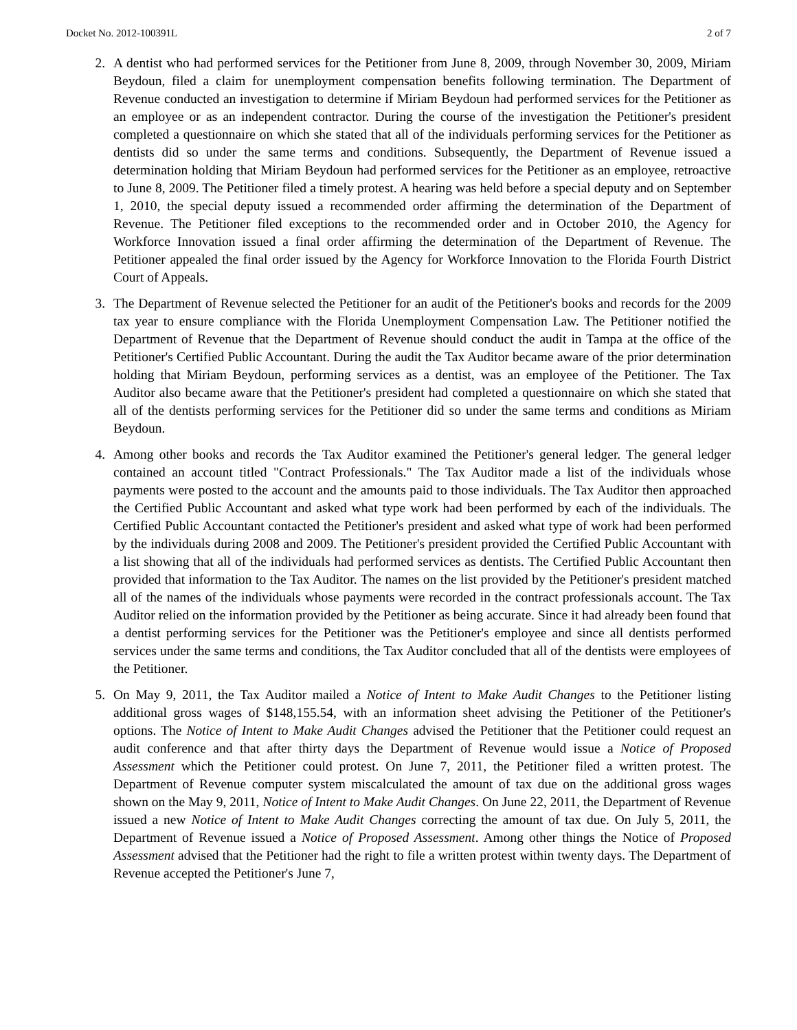Docket No. 2012-100391L 2 of 7
2. A dentist who had performed services for the Petitioner from June 8, 2009, through November 30, 2009, Miriam Beydoun, filed a claim for unemployment compensation benefits following termination. The Department of Revenue conducted an investigation to determine if Miriam Beydoun had performed services for the Petitioner as an employee or as an independent contractor. During the course of the investigation the Petitioner's president completed a questionnaire on which she stated that all of the individuals performing services for the Petitioner as dentists did so under the same terms and conditions. Subsequently, the Department of Revenue issued a determination holding that Miriam Beydoun had performed services for the Petitioner as an employee, retroactive to June 8, 2009. The Petitioner filed a timely protest. A hearing was held before a special deputy and on September 1, 2010, the special deputy issued a recommended order affirming the determination of the Department of Revenue. The Petitioner filed exceptions to the recommended order and in October 2010, the Agency for Workforce Innovation issued a final order affirming the determination of the Department of Revenue. The Petitioner appealed the final order issued by the Agency for Workforce Innovation to the Florida Fourth District Court of Appeals.
3. The Department of Revenue selected the Petitioner for an audit of the Petitioner's books and records for the 2009 tax year to ensure compliance with the Florida Unemployment Compensation Law. The Petitioner notified the Department of Revenue that the Department of Revenue should conduct the audit in Tampa at the office of the Petitioner's Certified Public Accountant. During the audit the Tax Auditor became aware of the prior determination holding that Miriam Beydoun, performing services as a dentist, was an employee of the Petitioner. The Tax Auditor also became aware that the Petitioner's president had completed a questionnaire on which she stated that all of the dentists performing services for the Petitioner did so under the same terms and conditions as Miriam Beydoun.
4. Among other books and records the Tax Auditor examined the Petitioner's general ledger. The general ledger contained an account titled "Contract Professionals." The Tax Auditor made a list of the individuals whose payments were posted to the account and the amounts paid to those individuals. The Tax Auditor then approached the Certified Public Accountant and asked what type work had been performed by each of the individuals. The Certified Public Accountant contacted the Petitioner's president and asked what type of work had been performed by the individuals during 2008 and 2009. The Petitioner's president provided the Certified Public Accountant with a list showing that all of the individuals had performed services as dentists. The Certified Public Accountant then provided that information to the Tax Auditor. The names on the list provided by the Petitioner's president matched all of the names of the individuals whose payments were recorded in the contract professionals account. The Tax Auditor relied on the information provided by the Petitioner as being accurate. Since it had already been found that a dentist performing services for the Petitioner was the Petitioner's employee and since all dentists performed services under the same terms and conditions, the Tax Auditor concluded that all of the dentists were employees of the Petitioner.
5. On May 9, 2011, the Tax Auditor mailed a Notice of Intent to Make Audit Changes to the Petitioner listing additional gross wages of $148,155.54, with an information sheet advising the Petitioner of the Petitioner's options. The Notice of Intent to Make Audit Changes advised the Petitioner that the Petitioner could request an audit conference and that after thirty days the Department of Revenue would issue a Notice of Proposed Assessment which the Petitioner could protest. On June 7, 2011, the Petitioner filed a written protest. The Department of Revenue computer system miscalculated the amount of tax due on the additional gross wages shown on the May 9, 2011, Notice of Intent to Make Audit Changes. On June 22, 2011, the Department of Revenue issued a new Notice of Intent to Make Audit Changes correcting the amount of tax due. On July 5, 2011, the Department of Revenue issued a Notice of Proposed Assessment. Among other things the Notice of Proposed Assessment advised that the Petitioner had the right to file a written protest within twenty days. The Department of Revenue accepted the Petitioner's June 7,